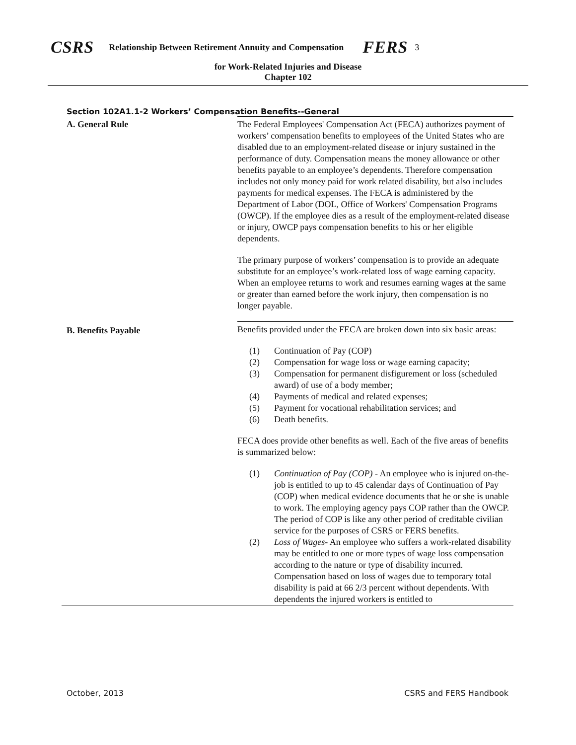CSRS Relationship Between Retirement Annuity and Compensation FERS 3
for Work-Related Injuries and Disease
Chapter 102
Section 102A1.1-2 Workers’ Compensation Benefits--General
A. General Rule
The Federal Employees' Compensation Act (FECA) authorizes payment of workers’ compensation benefits to employees of the United States who are disabled due to an employment-related disease or injury sustained in the performance of duty. Compensation means the money allowance or other benefits payable to an employee’s dependents. Therefore compensation includes not only money paid for work related disability, but also includes payments for medical expenses. The FECA is administered by the Department of Labor (DOL, Office of Workers' Compensation Programs (OWCP). If the employee dies as a result of the employment-related disease or injury, OWCP pays compensation benefits to his or her eligible dependents.
The primary purpose of workers’ compensation is to provide an adequate substitute for an employee’s work-related loss of wage earning capacity. When an employee returns to work and resumes earning wages at the same or greater than earned before the work injury, then compensation is no longer payable.
B. Benefits Payable
Benefits provided under the FECA are broken down into six basic areas:
(1) Continuation of Pay (COP)
(2) Compensation for wage loss or wage earning capacity;
(3) Compensation for permanent disfigurement or loss (scheduled award) of use of a body member;
(4) Payments of medical and related expenses;
(5) Payment for vocational rehabilitation services; and
(6) Death benefits.
FECA does provide other benefits as well. Each of the five areas of benefits is summarized below:
(1) Continuation of Pay (COP) - An employee who is injured on-the-job is entitled to up to 45 calendar days of Continuation of Pay (COP) when medical evidence documents that he or she is unable to work. The employing agency pays COP rather than the OWCP. The period of COP is like any other period of creditable civilian service for the purposes of CSRS or FERS benefits.
(2) Loss of Wages- An employee who suffers a work-related disability may be entitled to one or more types of wage loss compensation according to the nature or type of disability incurred. Compensation based on loss of wages due to temporary total disability is paid at 66 2/3 percent without dependents. With dependents the injured workers is entitled to
October, 2013 CSRS and FERS Handbook